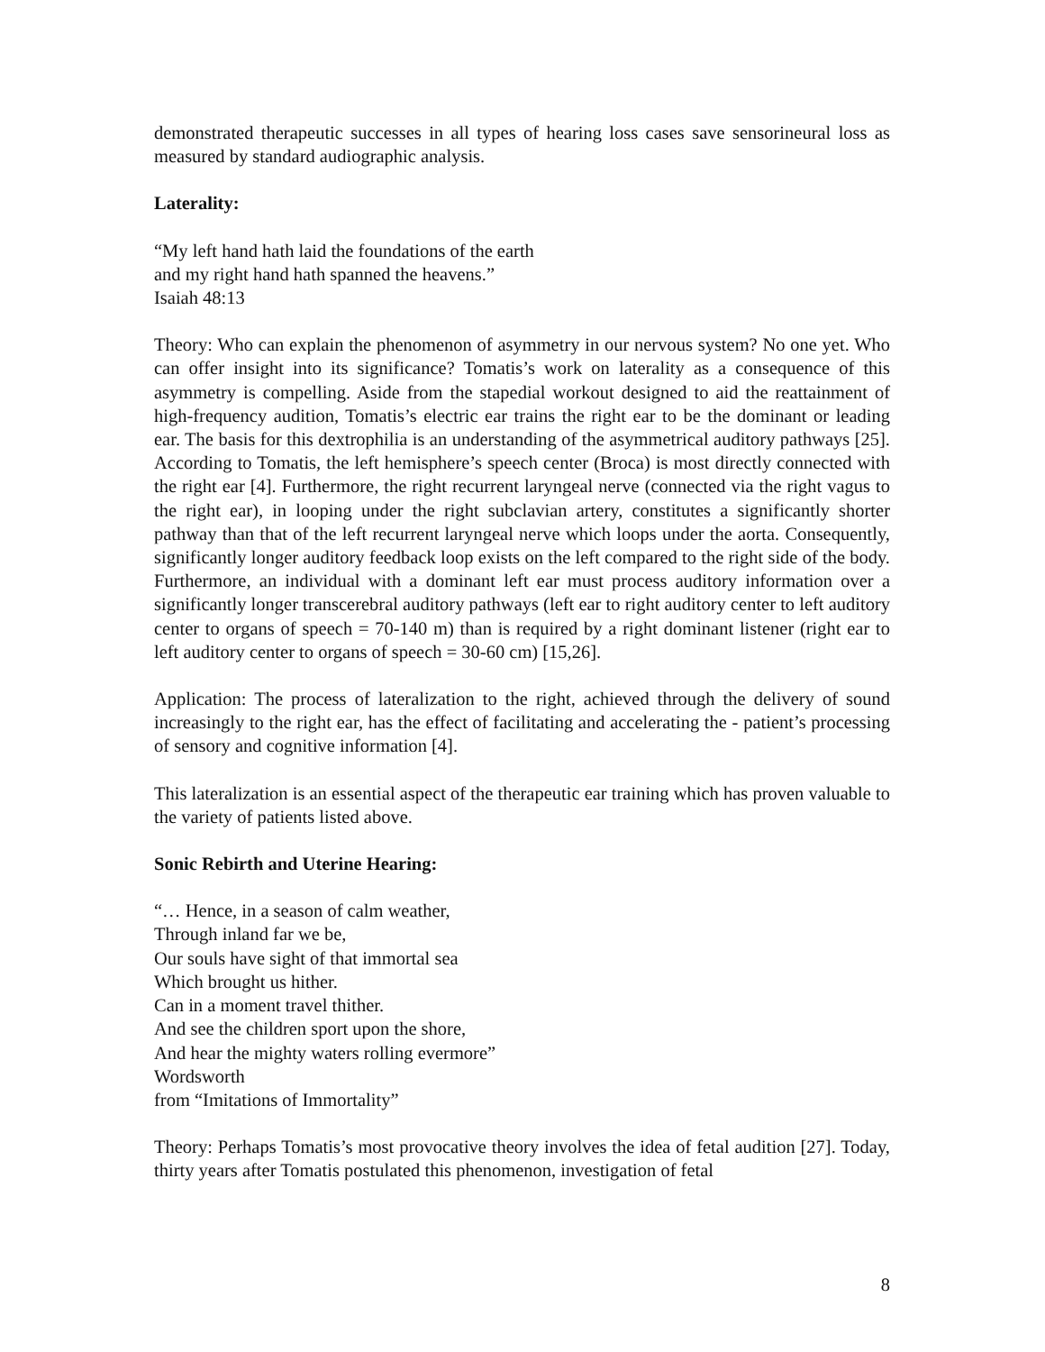demonstrated therapeutic successes in all types of hearing loss cases save sensorineural loss as measured by standard audiographic analysis.
Laterality:
“My left hand hath laid the foundations of the earth
and my right hand hath spanned the heavens.”
Isaiah 48:13
Theory: Who can explain the phenomenon of asymmetry in our nervous system? No one yet. Who can offer insight into its significance? Tomatis’s work on laterality as a consequence of this asymmetry is compelling. Aside from the stapedial workout designed to aid the reattainment of high-frequency audition, Tomatis’s electric ear trains the right ear to be the dominant or leading ear. The basis for this dextrophilia is an understanding of the asymmetrical auditory pathways [25]. According to Tomatis, the left hemisphere’s speech center (Broca) is most directly connected with the right ear [4]. Furthermore, the right recurrent laryngeal nerve (connected via the right vagus to the right ear), in looping under the right subclavian artery, constitutes a significantly shorter pathway than that of the left recurrent laryngeal nerve which loops under the aorta. Consequently, significantly longer auditory feedback loop exists on the left compared to the right side of the body. Furthermore, an individual with a dominant left ear must process auditory information over a significantly longer transcerebral auditory pathways (left ear to right auditory center to left auditory center to organs of speech = 70-140 m) than is required by a right dominant listener (right ear to left auditory center to organs of speech = 30-60 cm) [15,26].
Application: The process of lateralization to the right, achieved through the delivery of sound increasingly to the right ear, has the effect of facilitating and accelerating the - patient’s processing of sensory and cognitive information [4].
This lateralization is an essential aspect of the therapeutic ear training which has proven valuable to the variety of patients listed above.
Sonic Rebirth and Uterine Hearing:
“… Hence, in a season of calm weather,
Through inland far we be,
Our souls have sight of that immortal sea
Which brought us hither.
Can in a moment travel thither.
And see the children sport upon the shore,
And hear the mighty waters rolling evermore”
Wordsworth
from “Imitations of Immortality”
Theory: Perhaps Tomatis’s most provocative theory involves the idea of fetal audition [27]. Today, thirty years after Tomatis postulated this phenomenon, investigation of fetal
8